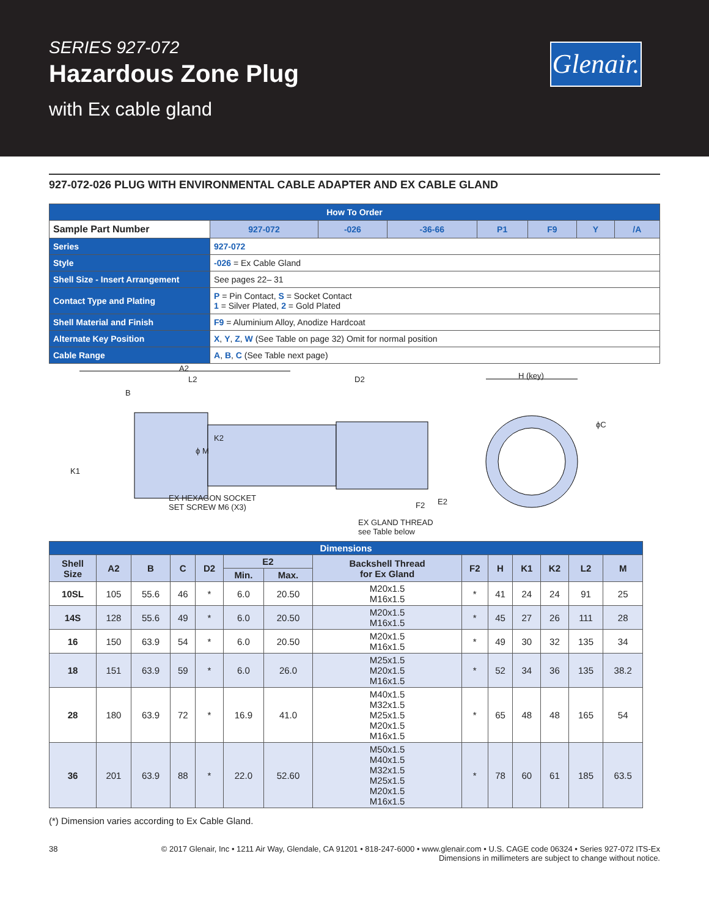SERIES 927-072
Hazardous Zone Plug
with Ex cable gland
Glenair.
927-072-026 PLUG WITH ENVIRONMENTAL CABLE ADAPTER AND EX CABLE GLAND
| How To Order | | | | | | | | |
| Sample Part Number | | 927-072 | -026 | -36-66 | P1 | F9 | Y | /A |
| Series | 927-072 | | | | | | | |
| Style | -026 = Ex Cable Gland | | | | | | | |
| Shell Size - Insert Arrangement | See pages 22– 31 | | | | | | | |
| Contact Type and Plating | P = Pin Contact, S = Socket Contact 1 = Silver Plated, 2 = Gold Plated | | | | | | | |
| Shell Material and Finish | F9 = Aluminium Alloy, Anodize Hardcoat | | | | | | | |
| Alternate Key Position | X , Y , Z , W (See Table on page 32) Omit for normal position | | | | | | | |
| Cable Range | A , B , C (See Table next page) | | | | | | | |
A2
L2 D2
B
H (key)
ϕC
K2
ϕ M
K1
EX HEXAGON SOCKET
SET SCREW M6 (X3) F2 E2
EX GLAND THREAD
see Table below
| Dimensions | | | | | | | | | | | | | |
| Shell Size | A2 | B | C | D2 | E2 | | Backshell Thread for Ex Gland | F2 | H | K1 | K2 | L2 | M |
| | | | | | Min. | Max. | | | | | | | |
| 10SL | 105 | 55.6 | 46 | * | 6.0 | 20.50 | M20x1.5 M16x1.5 | * | 41 | 24 | 24 | 91 | 25 |
| 14S | 128 | 55.6 | 49 | * | 6.0 | 20.50 | M20x1.5 M16x1.5 | * | 45 | 27 | 26 | 111 | 28 |
| 16 | 150 | 63.9 | 54 | * | 6.0 | 20.50 | M20x1.5 M16x1.5 | * | 49 | 30 | 32 | 135 | 34 |
| 18 | 151 | 63.9 | 59 | * | 6.0 | 26.0 | M25x1.5 M20x1.5 M16x1.5 | * | 52 | 34 | 36 | 135 | 38.2 |
| 28 | 180 | 63.9 | 72 | * | 16.9 | 41.0 | M40x1.5 M32x1.5 M25x1.5 M20x1.5 M16x1.5 | * | 65 | 48 | 48 | 165 | 54 |
| 36 | 201 | 63.9 | 88 | * | 22.0 | 52.60 | M50x1.5 M40x1.5 M32x1.5 M25x1.5 M20x1.5 M16x1.5 | * | 78 | 60 | 61 | 185 | 63.5 |
(*) Dimension varies according to Ex Cable Gland.
38 © 2017 Glenair, Inc • 1211 Air Way, Glendale, CA 91201 • 818-247-6000 • www.glenair.com • U.S. CAGE code 06324 • Series 927-072 ITS-Ex
Dimensions in millimeters are subject to change without notice.